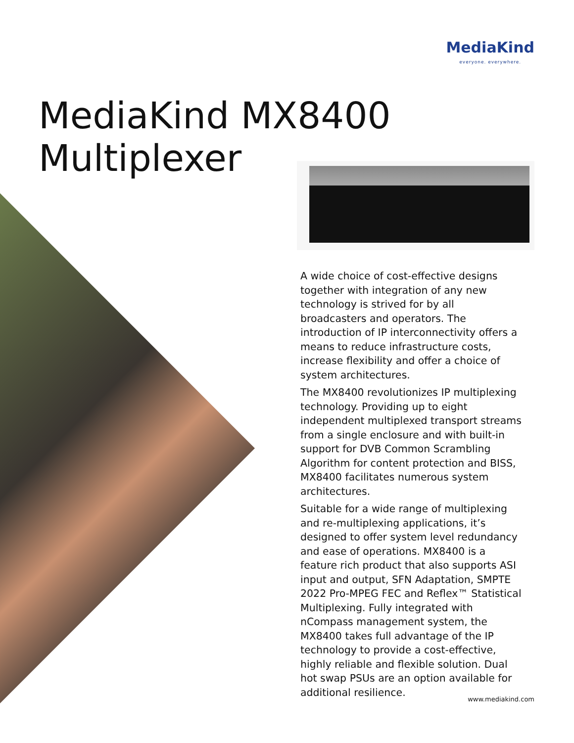MediaKind
everyone. everywhere.
MediaKind MX8400
Multiplexer
A wide choice of cost-effective designs together with integration of any new technology is strived for by all broadcasters and operators. The introduction of IP interconnectivity offers a means to reduce infrastructure costs, increase flexibility and offer a choice of system architectures.
The MX8400 revolutionizes IP multiplexing technology. Providing up to eight independent multiplexed transport streams from a single enclosure and with built-in support for DVB Common Scrambling Algorithm for content protection and BISS, MX8400 facilitates numerous system architectures.
Suitable for a wide range of multiplexing and re-multiplexing applications, it’s designed to offer system level redundancy and ease of operations. MX8400 is a feature rich product that also supports ASI input and output, SFN Adaptation, SMPTE 2022 Pro-MPEG FEC and Reflex™ Statistical Multiplexing. Fully integrated with nCompass management system, the MX8400 takes full advantage of the IP technology to provide a cost-effective, highly reliable and flexible solution. Dual hot swap PSUs are an option available for additional resilience.
www.mediakind.com